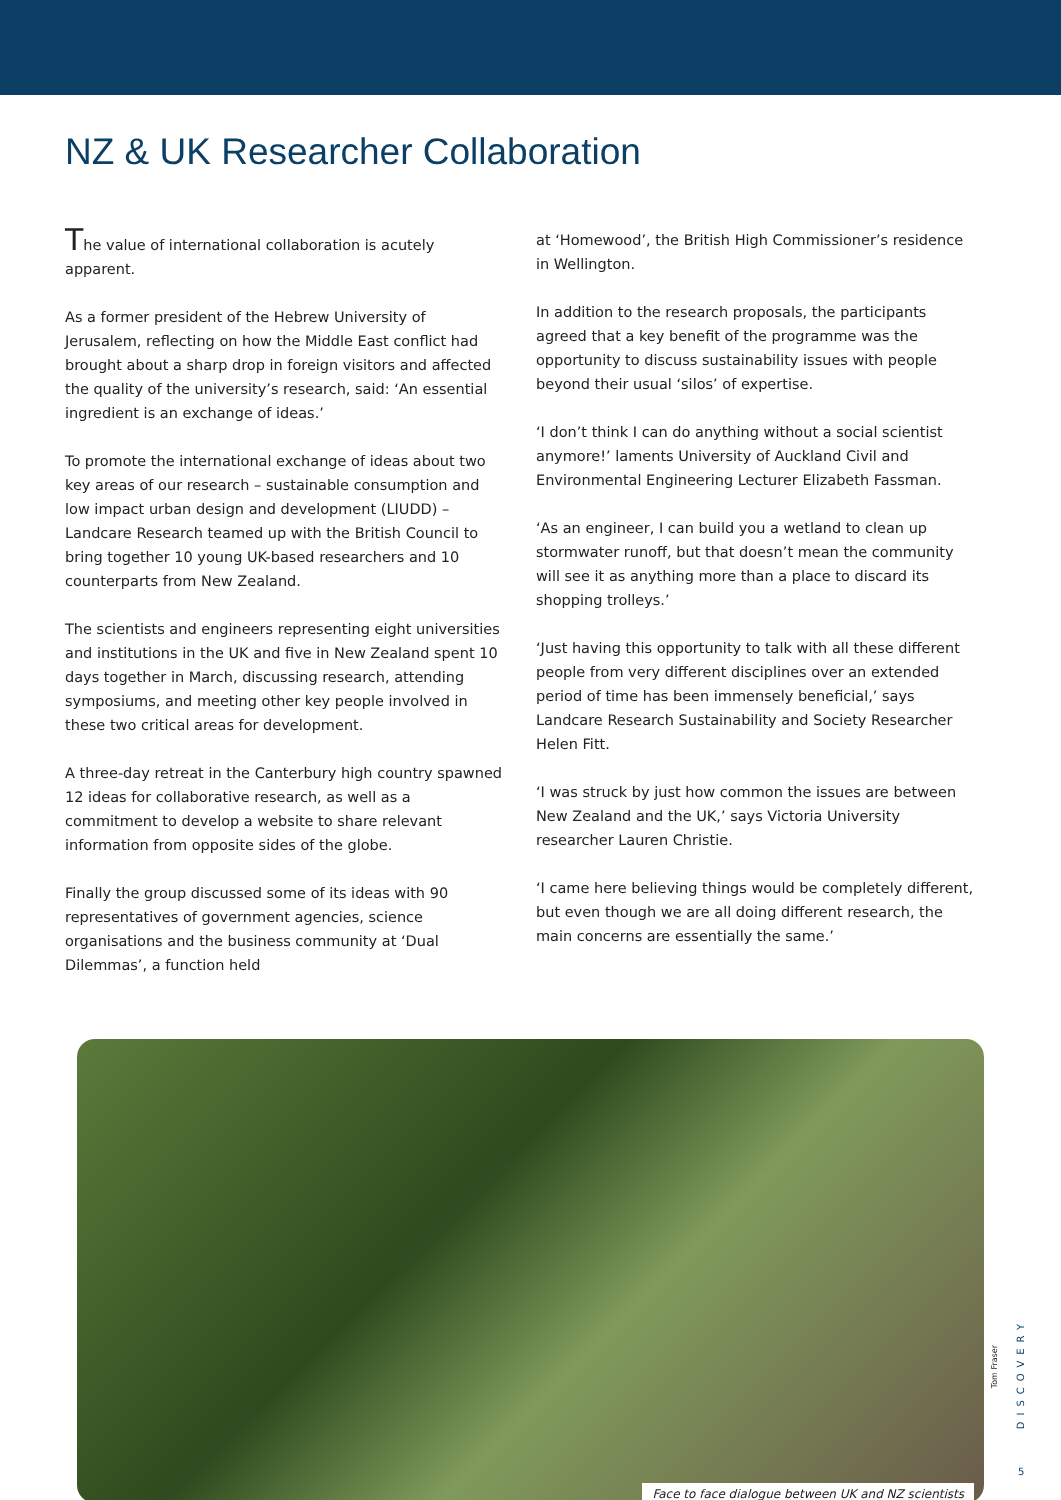NZ & UK Researcher Collaboration
The value of international collaboration is acutely apparent.
As a former president of the Hebrew University of Jerusalem, reflecting on how the Middle East conflict had brought about a sharp drop in foreign visitors and affected the quality of the university’s research, said: ‘An essential ingredient is an exchange of ideas.’
To promote the international exchange of ideas about two key areas of our research – sustainable consumption and low impact urban design and development (LIUDD) – Landcare Research teamed up with the British Council to bring together 10 young UK-based researchers and 10 counterparts from New Zealand.
The scientists and engineers representing eight universities and institutions in the UK and five in New Zealand spent 10 days together in March, discussing research, attending symposiums, and meeting other key people involved in these two critical areas for development.
A three-day retreat in the Canterbury high country spawned 12 ideas for collaborative research, as well as a commitment to develop a website to share relevant information from opposite sides of the globe.
Finally the group discussed some of its ideas with 90 representatives of government agencies, science organisations and the business community at ‘Dual Dilemmas’, a function held
at ‘Homewood’, the British High Commissioner’s residence in Wellington.
In addition to the research proposals, the participants agreed that a key benefit of the programme was the opportunity to discuss sustainability issues with people beyond their usual ‘silos’ of expertise.
‘I don’t think I can do anything without a social scientist anymore!’ laments University of Auckland Civil and Environmental Engineering Lecturer Elizabeth Fassman.
‘As an engineer, I can build you a wetland to clean up stormwater runoff, but that doesn’t mean the community will see it as anything more than a place to discard its shopping trolleys.’
‘Just having this opportunity to talk with all these different people from very different disciplines over an extended period of time has been immensely beneficial,’ says Landcare Research Sustainability and Society Researcher Helen Fitt.
‘I was struck by just how common the issues are between New Zealand and the UK,’ says Victoria University researcher Lauren Christie.
‘I came here believing things would be completely different, but even though we are all doing different research, the main concerns are essentially the same.’
Face to face dialogue between UK and NZ scientists
Tom Fraser
DISCOVERY
5